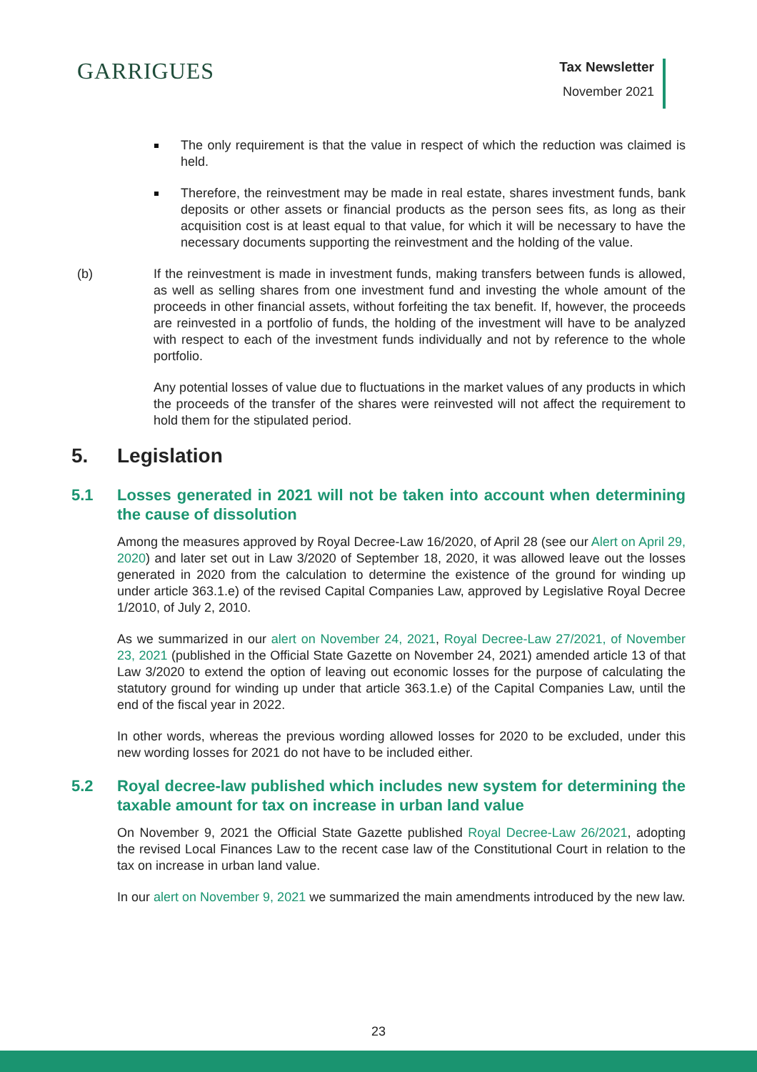GARRIGUES
Tax Newsletter
November 2021
The only requirement is that the value in respect of which the reduction was claimed is held.
Therefore, the reinvestment may be made in real estate, shares investment funds, bank deposits or other assets or financial products as the person sees fits, as long as their acquisition cost is at least equal to that value, for which it will be necessary to have the necessary documents supporting the reinvestment and the holding of the value.
(b) If the reinvestment is made in investment funds, making transfers between funds is allowed, as well as selling shares from one investment fund and investing the whole amount of the proceeds in other financial assets, without forfeiting the tax benefit. If, however, the proceeds are reinvested in a portfolio of funds, the holding of the investment will have to be analyzed with respect to each of the investment funds individually and not by reference to the whole portfolio.
Any potential losses of value due to fluctuations in the market values of any products in which the proceeds of the transfer of the shares were reinvested will not affect the requirement to hold them for the stipulated period.
5. Legislation
5.1 Losses generated in 2021 will not be taken into account when determining the cause of dissolution
Among the measures approved by Royal Decree-Law 16/2020, of April 28 (see our Alert on April 29, 2020) and later set out in Law 3/2020 of September 18, 2020, it was allowed leave out the losses generated in 2020 from the calculation to determine the existence of the ground for winding up under article 363.1.e) of the revised Capital Companies Law, approved by Legislative Royal Decree 1/2010, of July 2, 2010.
As we summarized in our alert on November 24, 2021, Royal Decree-Law 27/2021, of November 23, 2021 (published in the Official State Gazette on November 24, 2021) amended article 13 of that Law 3/2020 to extend the option of leaving out economic losses for the purpose of calculating the statutory ground for winding up under that article 363.1.e) of the Capital Companies Law, until the end of the fiscal year in 2022.
In other words, whereas the previous wording allowed losses for 2020 to be excluded, under this new wording losses for 2021 do not have to be included either.
5.2 Royal decree-law published which includes new system for determining the taxable amount for tax on increase in urban land value
On November 9, 2021 the Official State Gazette published Royal Decree-Law 26/2021, adopting the revised Local Finances Law to the recent case law of the Constitutional Court in relation to the tax on increase in urban land value.
In our alert on November 9, 2021 we summarized the main amendments introduced by the new law.
23